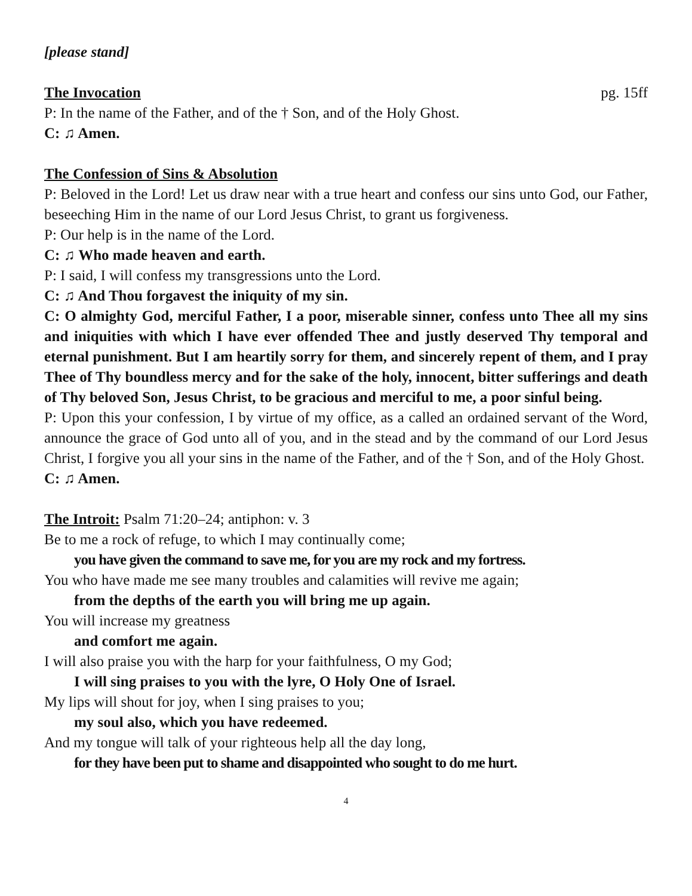[please stand]
The Invocation pg. 15ff
P: In the name of the Father, and of the † Son, and of the Holy Ghost.
C: ♫ Amen.
The Confession of Sins & Absolution
P: Beloved in the Lord! Let us draw near with a true heart and confess our sins unto God, our Father, beseeching Him in the name of our Lord Jesus Christ, to grant us forgiveness.
P: Our help is in the name of the Lord.
C: ♫ Who made heaven and earth.
P: I said, I will confess my transgressions unto the Lord.
C: ♫ And Thou forgavest the iniquity of my sin.
C: O almighty God, merciful Father, I a poor, miserable sinner, confess unto Thee all my sins and iniquities with which I have ever offended Thee and justly deserved Thy temporal and eternal punishment. But I am heartily sorry for them, and sincerely repent of them, and I pray Thee of Thy boundless mercy and for the sake of the holy, innocent, bitter sufferings and death of Thy beloved Son, Jesus Christ, to be gracious and merciful to me, a poor sinful being.
P: Upon this your confession, I by virtue of my office, as a called an ordained servant of the Word, announce the grace of God unto all of you, and in the stead and by the command of our Lord Jesus Christ, I forgive you all your sins in the name of the Father, and of the † Son, and of the Holy Ghost.
C: ♫ Amen.
The Introit: Psalm 71:20–24; antiphon: v. 3
Be to me a rock of refuge, to which I may continually come;
you have given the command to save me, for you are my rock and my fortress.
You who have made me see many troubles and calamities will revive me again;
from the depths of the earth you will bring me up again.
You will increase my greatness
and comfort me again.
I will also praise you with the harp for your faithfulness, O my God;
I will sing praises to you with the lyre, O Holy One of Israel.
My lips will shout for joy, when I sing praises to you;
my soul also, which you have redeemed.
And my tongue will talk of your righteous help all the day long,
for they have been put to shame and disappointed who sought to do me hurt.
4